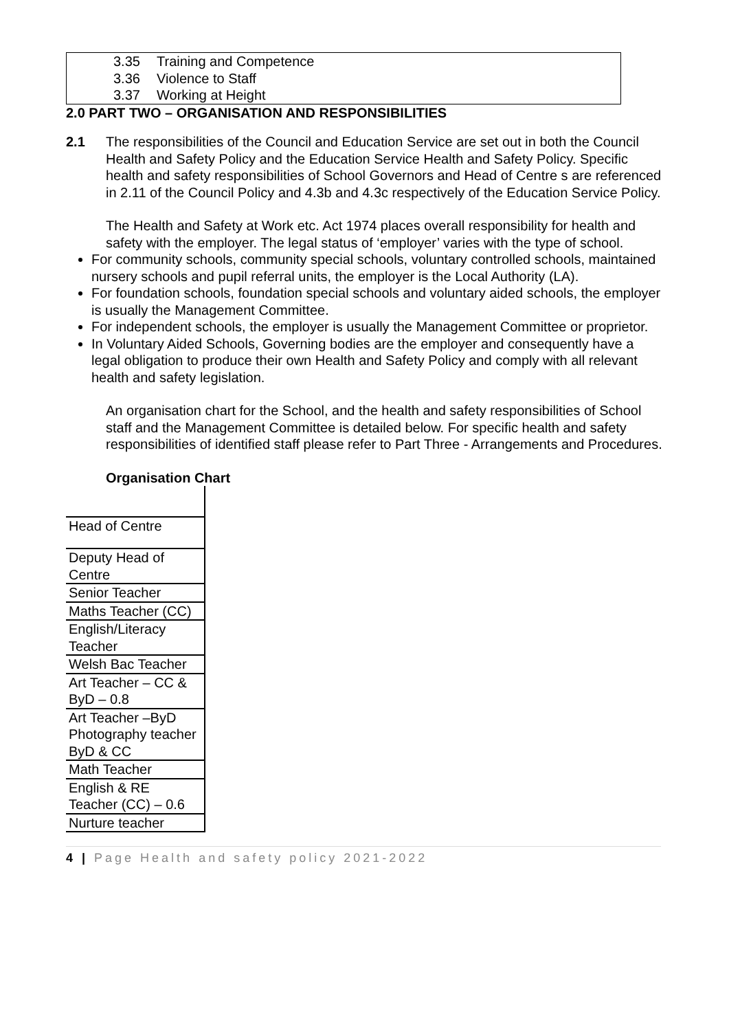3.35 Training and Competence
3.36 Violence to Staff
3.37 Working at Height
2.0 PART TWO – ORGANISATION AND RESPONSIBILITIES
2.1 The responsibilities of the Council and Education Service are set out in both the Council Health and Safety Policy and the Education Service Health and Safety Policy. Specific health and safety responsibilities of School Governors and Head of Centre s are referenced in 2.11 of the Council Policy and 4.3b and 4.3c respectively of the Education Service Policy.
The Health and Safety at Work etc. Act 1974 places overall responsibility for health and safety with the employer. The legal status of ‘employer’ varies with the type of school.
For community schools, community special schools, voluntary controlled schools, maintained nursery schools and pupil referral units, the employer is the Local Authority (LA).
For foundation schools, foundation special schools and voluntary aided schools, the employer is usually the Management Committee.
For independent schools, the employer is usually the Management Committee or proprietor.
In Voluntary Aided Schools, Governing bodies are the employer and consequently have a legal obligation to produce their own Health and Safety Policy and comply with all relevant health and safety legislation.
An organisation chart for the School, and the health and safety responsibilities of School staff and the Management Committee is detailed below. For specific health and safety responsibilities of identified staff please refer to Part Three - Arrangements and Procedures.
Organisation Chart
| Head of Centre |
| Deputy Head of Centre |
| Senior Teacher |
| Maths Teacher (CC) |
| English/Literacy Teacher |
| Welsh Bac Teacher |
| Art Teacher – CC & ByD – 0.8 |
| Art Teacher –ByD Photography teacher ByD & CC |
| Math Teacher |
| English & RE Teacher (CC) – 0.6 |
| Nurture teacher |
4 | Page Health and safety policy 2021-2022